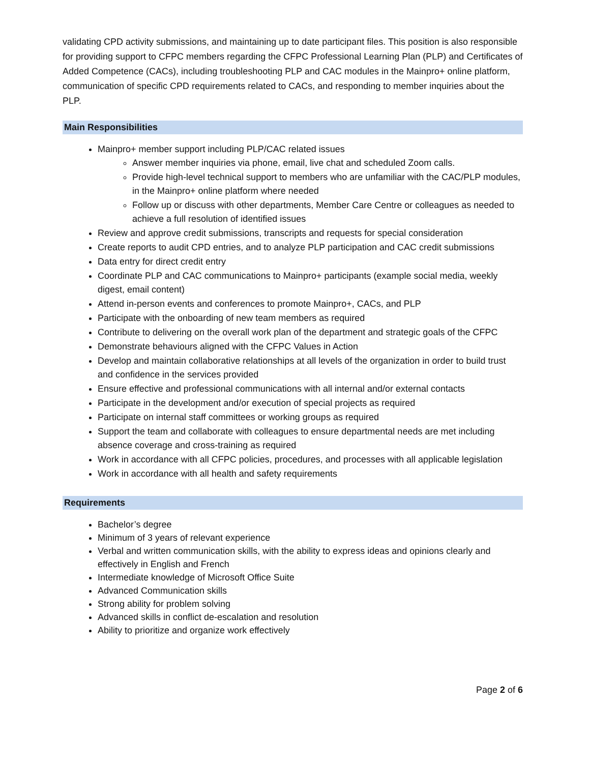validating CPD activity submissions, and maintaining up to date participant files. This position is also responsible for providing support to CFPC members regarding the CFPC Professional Learning Plan (PLP) and Certificates of Added Competence (CACs), including troubleshooting PLP and CAC modules in the Mainpro+ online platform, communication of specific CPD requirements related to CACs, and responding to member inquiries about the PLP.
Main Responsibilities
Mainpro+ member support including PLP/CAC related issues
Answer member inquiries via phone, email, live chat and scheduled Zoom calls.
Provide high-level technical support to members who are unfamiliar with the CAC/PLP modules, in the Mainpro+ online platform where needed
Follow up or discuss with other departments, Member Care Centre or colleagues as needed to achieve a full resolution of identified issues
Review and approve credit submissions, transcripts and requests for special consideration
Create reports to audit CPD entries, and to analyze PLP participation and CAC credit submissions
Data entry for direct credit entry
Coordinate PLP and CAC communications to Mainpro+ participants (example social media, weekly digest, email content)
Attend in-person events and conferences to promote Mainpro+, CACs, and PLP
Participate with the onboarding of new team members as required
Contribute to delivering on the overall work plan of the department and strategic goals of the CFPC
Demonstrate behaviours aligned with the CFPC Values in Action
Develop and maintain collaborative relationships at all levels of the organization in order to build trust and confidence in the services provided
Ensure effective and professional communications with all internal and/or external contacts
Participate in the development and/or execution of special projects as required
Participate on internal staff committees or working groups as required
Support the team and collaborate with colleagues to ensure departmental needs are met including absence coverage and cross-training as required
Work in accordance with all CFPC policies, procedures, and processes with all applicable legislation
Work in accordance with all health and safety requirements
Requirements
Bachelor’s degree
Minimum of 3 years of relevant experience
Verbal and written communication skills, with the ability to express ideas and opinions clearly and effectively in English and French
Intermediate knowledge of Microsoft Office Suite
Advanced Communication skills
Strong ability for problem solving
Advanced skills in conflict de-escalation and resolution
Ability to prioritize and organize work effectively
Page 2 of 6